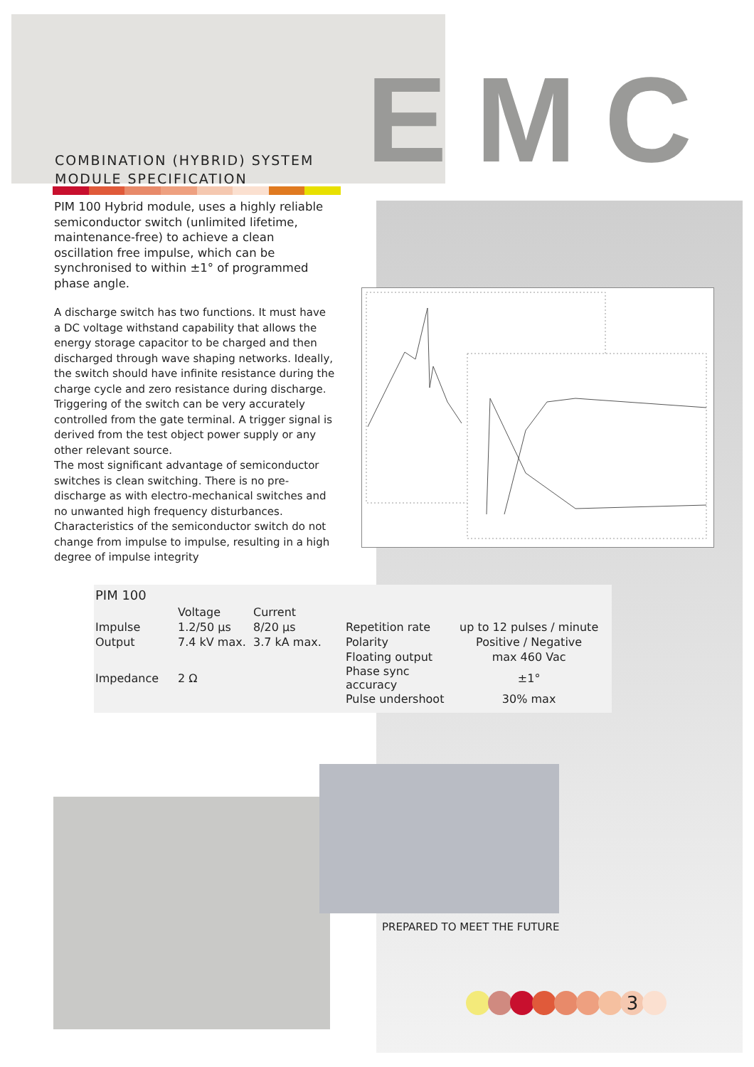EMC
COMBINATION (HYBRID) SYSTEM
MODULE SPECIFICATION
PIM 100 Hybrid module, uses a highly reliable semiconductor switch (unlimited lifetime, maintenance-free) to achieve a clean oscillation free impulse, which can be synchronised to within ±1° of programmed phase angle.
A discharge switch has two functions. It must have a DC voltage withstand capability that allows the energy storage capacitor to be charged and then discharged through wave shaping networks. Ideally, the switch should have infinite resistance during the charge cycle and zero resistance during discharge. Triggering of the switch can be very accurately controlled from the gate terminal. A trigger signal is derived from the test object power supply or any other relevant source.
The most significant advantage of semiconductor switches is clean switching. There is no pre-discharge as with electro-mechanical switches and no unwanted high frequency disturbances. Characteristics of the semiconductor switch do not change from impulse to impulse, resulting in a high degree of impulse integrity
| PIM 100 | | | | |
| --- | --- | --- | --- | --- |
| | Voltage | Current | | |
| Impulse | 1.2/50 µs | 8/20 µs | Repetition rate | up to 12 pulses / minute |
| Output | 7.4 kV max. | 3.7 kA max. | Polarity | Positive / Negative |
| | | | Floating output | max 460 Vac |
| Impedance | 2 Ω | | Phase sync accuracy | ±1° |
| | | | Pulse undershoot | 30% max |
PREPARED TO MEET THE FUTURE
3